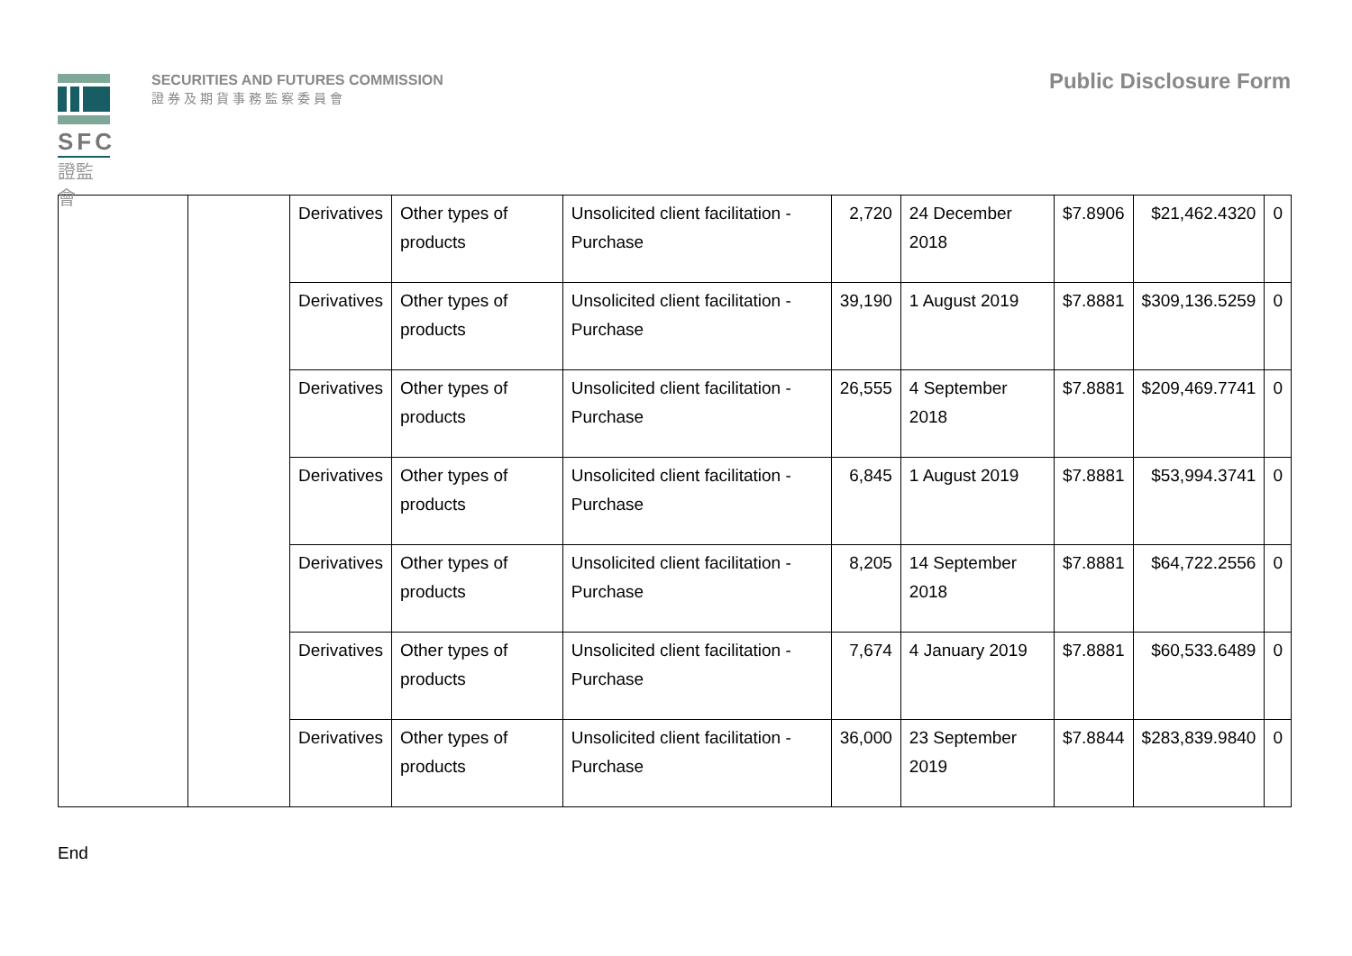SFC
證監會
SECURITIES AND FUTURES COMMISSION
證券及期貨事務監察委員會
Public Disclosure Form
| | | Derivatives | Other types of products | Unsolicited client facilitation - Purchase | 2,720 | 24 December 2018 | $7.8906 | $21,462.4320 | 0 |
| | | Derivatives | Other types of products | Unsolicited client facilitation - Purchase | 39,190 | 1 August 2019 | $7.8881 | $309,136.5259 | 0 |
| | | Derivatives | Other types of products | Unsolicited client facilitation - Purchase | 26,555 | 4 September 2018 | $7.8881 | $209,469.7741 | 0 |
| | | Derivatives | Other types of products | Unsolicited client facilitation - Purchase | 6,845 | 1 August 2019 | $7.8881 | $53,994.3741 | 0 |
| | | Derivatives | Other types of products | Unsolicited client facilitation - Purchase | 8,205 | 14 September 2018 | $7.8881 | $64,722.2556 | 0 |
| | | Derivatives | Other types of products | Unsolicited client facilitation - Purchase | 7,674 | 4 January 2019 | $7.8881 | $60,533.6489 | 0 |
| | | Derivatives | Other types of products | Unsolicited client facilitation - Purchase | 36,000 | 23 September 2019 | $7.8844 | $283,839.9840 | 0 |
End